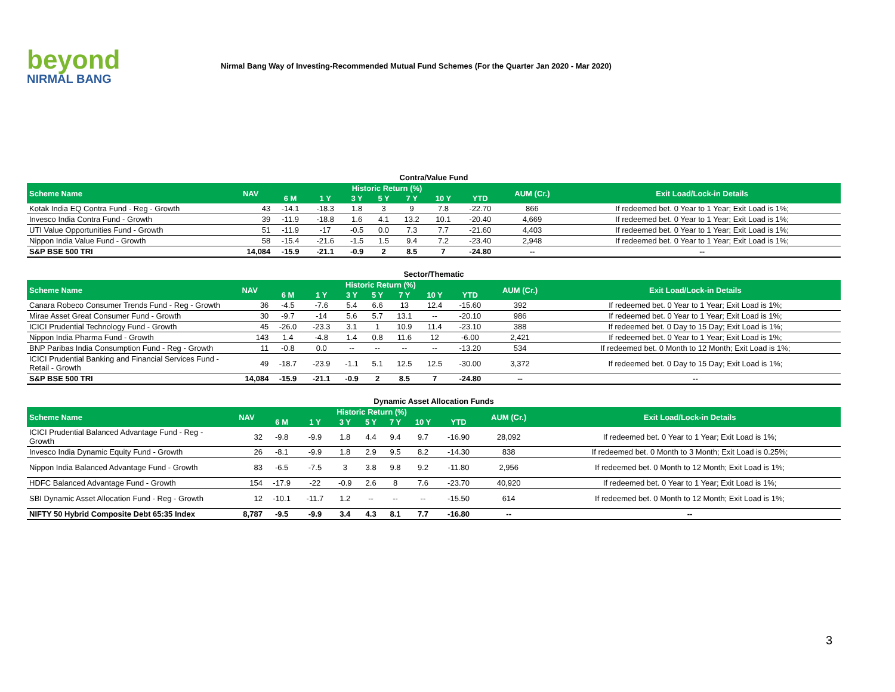beyond
NIRMAL BANG
Nirmal Bang Way of Investing-Recommended Mutual Fund Schemes (For the Quarter Jan 2020 - Mar 2020)
Contra/Value Fund
| Scheme Name | NAV | Historic Return (%) | | | | | | | AUM (Cr.) | Exit Load/Lock-in Details |
| --- | --- | --- | --- | --- | --- | --- | --- | --- | --- | --- |
| | | 6 M | 1 Y | 3 Y | 5 Y | 7 Y | 10 Y | YTD | | |
| Kotak India EQ Contra Fund - Reg - Growth | 43 | -14.1 | -18.3 | 1.8 | 3 | 9 | 7.8 | -22.70 | 866 | If redeemed bet. 0 Year to 1 Year; Exit Load is 1%; |
| Invesco India Contra Fund - Growth | 39 | -11.9 | -18.8 | 1.6 | 4.1 | 13.2 | 10.1 | -20.40 | 4,669 | If redeemed bet. 0 Year to 1 Year; Exit Load is 1%; |
| UTI Value Opportunities Fund - Growth | 51 | -11.9 | -17 | -0.5 | 0.0 | 7.3 | 7.7 | -21.60 | 4,403 | If redeemed bet. 0 Year to 1 Year; Exit Load is 1%; |
| Nippon India Value Fund - Growth | 58 | -15.4 | -21.6 | -1.5 | 1.5 | 9.4 | 7.2 | -23.40 | 2,948 | If redeemed bet. 0 Year to 1 Year; Exit Load is 1%; |
| S&P BSE 500 TRI | 14,084 | -15.9 | -21.1 | -0.9 | 2 | 8.5 | 7 | -24.80 | -- | -- |
Sector/Thematic
| Scheme Name | NAV | Historic Return (%) | | | | | | | AUM (Cr.) | Exit Load/Lock-in Details |
| --- | --- | --- | --- | --- | --- | --- | --- | --- | --- | --- |
| | | 6 M | 1 Y | 3 Y | 5 Y | 7 Y | 10 Y | YTD | | |
| Canara Robeco Consumer Trends Fund - Reg - Growth | 36 | -4.5 | -7.6 | 5.4 | 6.6 | 13 | 12.4 | -15.60 | 392 | If redeemed bet. 0 Year to 1 Year; Exit Load is 1%; |
| Mirae Asset Great Consumer Fund - Growth | 30 | -9.7 | -14 | 5.6 | 5.7 | 13.1 | -- | -20.10 | 986 | If redeemed bet. 0 Year to 1 Year; Exit Load is 1%; |
| ICICI Prudential Technology Fund - Growth | 45 | -26.0 | -23.3 | 3.1 | 1 | 10.9 | 11.4 | -23.10 | 388 | If redeemed bet. 0 Day to 15 Day; Exit Load is 1%; |
| Nippon India Pharma Fund - Growth | 143 | 1.4 | -4.8 | 1.4 | 0.8 | 11.6 | 12 | -6.00 | 2,421 | If redeemed bet. 0 Year to 1 Year; Exit Load is 1%; |
| BNP Paribas India Consumption Fund - Reg - Growth | 11 | -0.8 | 0.0 | -- | -- | -- | -- | -13.20 | 534 | If redeemed bet. 0 Month to 12 Month; Exit Load is 1%; |
| ICICI Prudential Banking and Financial Services Fund - Retail - Growth | 49 | -18.7 | -23.9 | -1.1 | 5.1 | 12.5 | 12.5 | -30.00 | 3,372 | If redeemed bet. 0 Day to 15 Day; Exit Load is 1%; |
| S&P BSE 500 TRI | 14,084 | -15.9 | -21.1 | -0.9 | 2 | 8.5 | 7 | -24.80 | -- | -- |
Dynamic Asset Allocation Funds
| Scheme Name | NAV | Historic Return (%) | | | | | | | AUM (Cr.) | Exit Load/Lock-in Details |
| --- | --- | --- | --- | --- | --- | --- | --- | --- | --- | --- |
| | | 6 M | 1 Y | 3 Y | 5 Y | 7 Y | 10 Y | YTD | | |
| ICICI Prudential Balanced Advantage Fund - Reg - Growth | 32 | -9.8 | -9.9 | 1.8 | 4.4 | 9.4 | 9.7 | -16.90 | 28,092 | If redeemed bet. 0 Year to 1 Year; Exit Load is 1%; |
| Invesco India Dynamic Equity Fund - Growth | 26 | -8.1 | -9.9 | 1.8 | 2.9 | 9.5 | 8.2 | -14.30 | 838 | If redeemed bet. 0 Month to 3 Month; Exit Load is 0.25%; |
| Nippon India Balanced Advantage Fund - Growth | 83 | -6.5 | -7.5 | 3 | 3.8 | 9.8 | 9.2 | -11.80 | 2,956 | If redeemed bet. 0 Month to 12 Month; Exit Load is 1%; |
| HDFC Balanced Advantage Fund - Growth | 154 | -17.9 | -22 | -0.9 | 2.6 | 8 | 7.6 | -23.70 | 40,920 | If redeemed bet. 0 Year to 1 Year; Exit Load is 1%; |
| SBI Dynamic Asset Allocation Fund - Reg - Growth | 12 | -10.1 | -11.7 | 1.2 | -- | -- | -- | -15.50 | 614 | If redeemed bet. 0 Month to 12 Month; Exit Load is 1%; |
| NIFTY 50 Hybrid Composite Debt 65:35 Index | 8,787 | -9.5 | -9.9 | 3.4 | 4.3 | 8.1 | 7.7 | -16.80 | -- | -- |
3